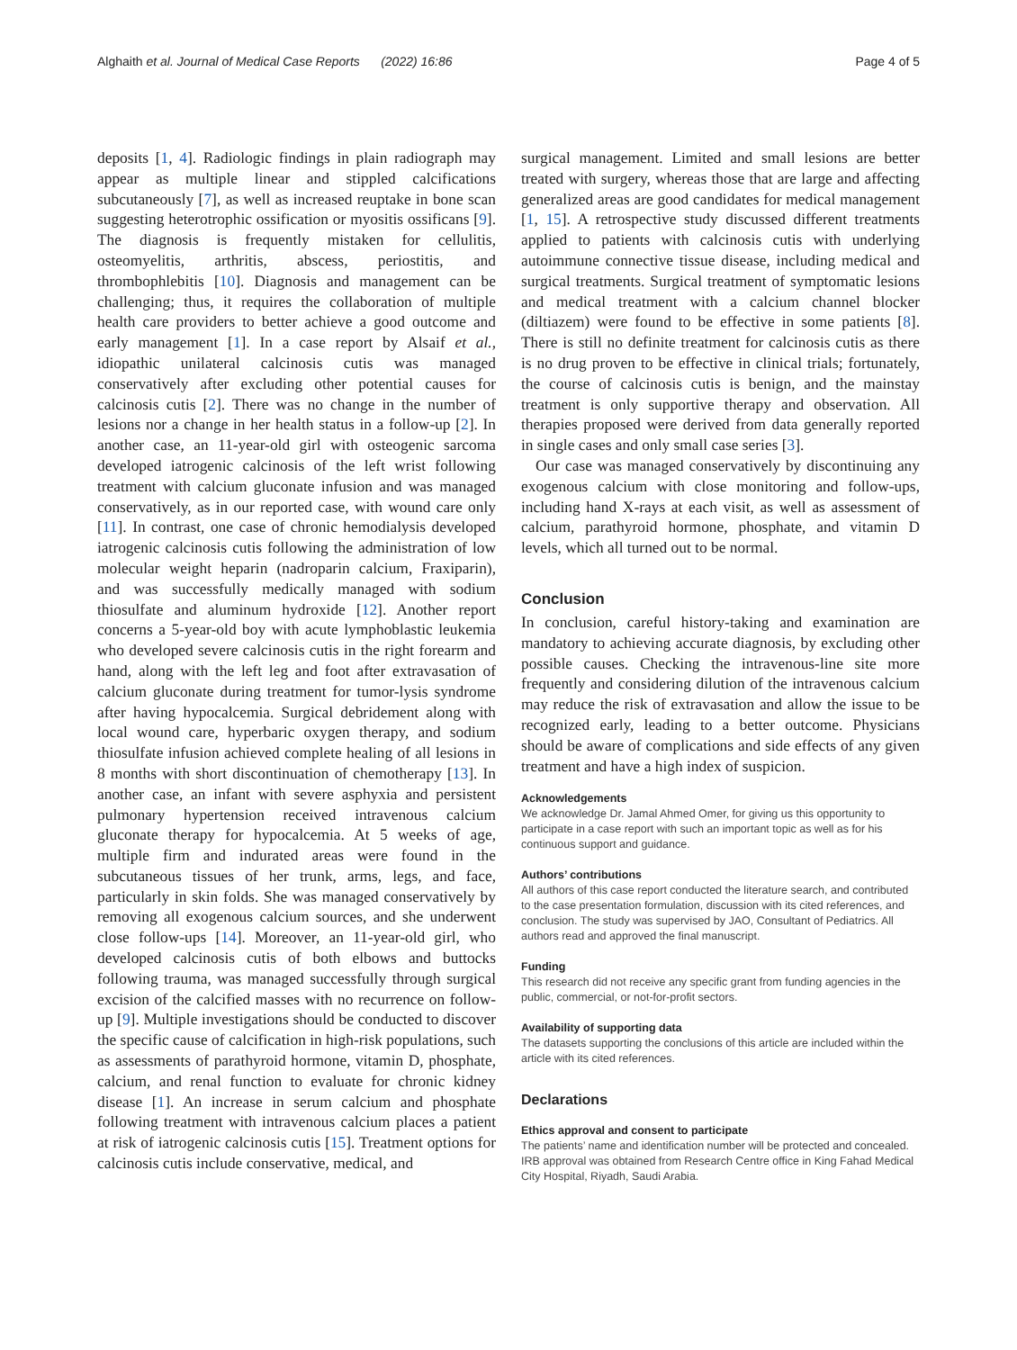Alghaith et al. Journal of Medical Case Reports (2022) 16:86 Page 4 of 5
deposits [1, 4]. Radiologic findings in plain radiograph may appear as multiple linear and stippled calcifications subcutaneously [7], as well as increased reuptake in bone scan suggesting heterotrophic ossification or myositis ossificans [9]. The diagnosis is frequently mistaken for cellulitis, osteomyelitis, arthritis, abscess, periostitis, and thrombophlebitis [10]. Diagnosis and management can be challenging; thus, it requires the collaboration of multiple health care providers to better achieve a good outcome and early management [1]. In a case report by Alsaif et al., idiopathic unilateral calcinosis cutis was managed conservatively after excluding other potential causes for calcinosis cutis [2]. There was no change in the number of lesions nor a change in her health status in a follow-up [2]. In another case, an 11-year-old girl with osteogenic sarcoma developed iatrogenic calcinosis of the left wrist following treatment with calcium gluconate infusion and was managed conservatively, as in our reported case, with wound care only [11]. In contrast, one case of chronic hemodialysis developed iatrogenic calcinosis cutis following the administration of low molecular weight heparin (nadroparin calcium, Fraxiparin), and was successfully medically managed with sodium thiosulfate and aluminum hydroxide [12]. Another report concerns a 5-year-old boy with acute lymphoblastic leukemia who developed severe calcinosis cutis in the right forearm and hand, along with the left leg and foot after extravasation of calcium gluconate during treatment for tumor-lysis syndrome after having hypocalcemia. Surgical debridement along with local wound care, hyperbaric oxygen therapy, and sodium thiosulfate infusion achieved complete healing of all lesions in 8 months with short discontinuation of chemotherapy [13]. In another case, an infant with severe asphyxia and persistent pulmonary hypertension received intravenous calcium gluconate therapy for hypocalcemia. At 5 weeks of age, multiple firm and indurated areas were found in the subcutaneous tissues of her trunk, arms, legs, and face, particularly in skin folds. She was managed conservatively by removing all exogenous calcium sources, and she underwent close follow-ups [14]. Moreover, an 11-year-old girl, who developed calcinosis cutis of both elbows and buttocks following trauma, was managed successfully through surgical excision of the calcified masses with no recurrence on follow-up [9]. Multiple investigations should be conducted to discover the specific cause of calcification in high-risk populations, such as assessments of parathyroid hormone, vitamin D, phosphate, calcium, and renal function to evaluate for chronic kidney disease [1]. An increase in serum calcium and phosphate following treatment with intravenous calcium places a patient at risk of iatrogenic calcinosis cutis [15]. Treatment options for calcinosis cutis include conservative, medical, and
surgical management. Limited and small lesions are better treated with surgery, whereas those that are large and affecting generalized areas are good candidates for medical management [1, 15]. A retrospective study discussed different treatments applied to patients with calcinosis cutis with underlying autoimmune connective tissue disease, including medical and surgical treatments. Surgical treatment of symptomatic lesions and medical treatment with a calcium channel blocker (diltiazem) were found to be effective in some patients [8]. There is still no definite treatment for calcinosis cutis as there is no drug proven to be effective in clinical trials; fortunately, the course of calcinosis cutis is benign, and the mainstay treatment is only supportive therapy and observation. All therapies proposed were derived from data generally reported in single cases and only small case series [3].
Our case was managed conservatively by discontinuing any exogenous calcium with close monitoring and follow-ups, including hand X-rays at each visit, as well as assessment of calcium, parathyroid hormone, phosphate, and vitamin D levels, which all turned out to be normal.
Conclusion
In conclusion, careful history-taking and examination are mandatory to achieving accurate diagnosis, by excluding other possible causes. Checking the intravenous-line site more frequently and considering dilution of the intravenous calcium may reduce the risk of extravasation and allow the issue to be recognized early, leading to a better outcome. Physicians should be aware of complications and side effects of any given treatment and have a high index of suspicion.
Acknowledgements
We acknowledge Dr. Jamal Ahmed Omer, for giving us this opportunity to participate in a case report with such an important topic as well as for his continuous support and guidance.
Authors’ contributions
All authors of this case report conducted the literature search, and contributed to the case presentation formulation, discussion with its cited references, and conclusion. The study was supervised by JAO, Consultant of Pediatrics. All authors read and approved the final manuscript.
Funding
This research did not receive any specific grant from funding agencies in the public, commercial, or not-for-profit sectors.
Availability of supporting data
The datasets supporting the conclusions of this article are included within the article with its cited references.
Declarations
Ethics approval and consent to participate
The patients’ name and identification number will be protected and concealed.
IRB approval was obtained from Research Centre office in King Fahad Medical City Hospital, Riyadh, Saudi Arabia.